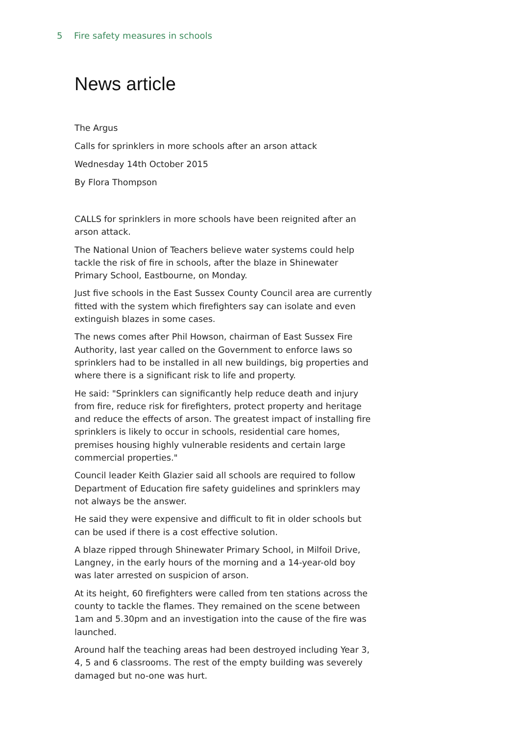5 Fire safety measures in schools
News article
The Argus
Calls for sprinklers in more schools after an arson attack
Wednesday 14th October 2015
By Flora Thompson
CALLS for sprinklers in more schools have been reignited after an arson attack.
The National Union of Teachers believe water systems could help tackle the risk of fire in schools, after the blaze in Shinewater Primary School, Eastbourne, on Monday.
Just five schools in the East Sussex County Council area are currently fitted with the system which firefighters say can isolate and even extinguish blazes in some cases.
The news comes after Phil Howson, chairman of East Sussex Fire Authority, last year called on the Government to enforce laws so sprinklers had to be installed in all new buildings, big properties and where there is a significant risk to life and property.
He said: "Sprinklers can significantly help reduce death and injury from fire, reduce risk for firefighters, protect property and heritage and reduce the effects of arson. The greatest impact of installing fire sprinklers is likely to occur in schools, residential care homes, premises housing highly vulnerable residents and certain large commercial properties."
Council leader Keith Glazier said all schools are required to follow Department of Education fire safety guidelines and sprinklers may not always be the answer.
He said they were expensive and difficult to fit in older schools but can be used if there is a cost effective solution.
A blaze ripped through Shinewater Primary School, in Milfoil Drive, Langney, in the early hours of the morning and a 14-year-old boy was later arrested on suspicion of arson.
At its height, 60 firefighters were called from ten stations across the county to tackle the flames. They remained on the scene between 1am and 5.30pm and an investigation into the cause of the fire was launched.
Around half the teaching areas had been destroyed including Year 3, 4, 5 and 6 classrooms. The rest of the empty building was severely damaged but no-one was hurt.